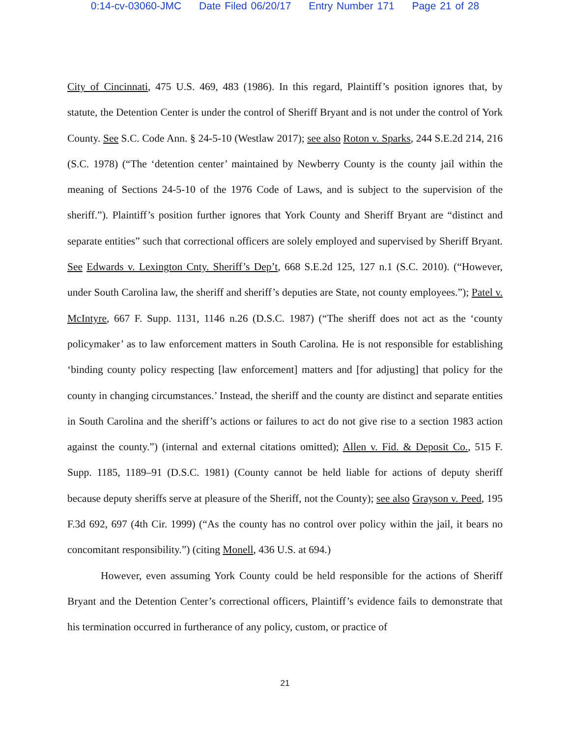0:14-cv-03060-JMC Date Filed 06/20/17 Entry Number 171 Page 21 of 28
City of Cincinnati, 475 U.S. 469, 483 (1986). In this regard, Plaintiff’s position ignores that, by statute, the Detention Center is under the control of Sheriff Bryant and is not under the control of York County. See S.C. Code Ann. § 24-5-10 (Westlaw 2017); see also Roton v. Sparks, 244 S.E.2d 214, 216 (S.C. 1978) (“The ‘detention center’ maintained by Newberry County is the county jail within the meaning of Sections 24-5-10 of the 1976 Code of Laws, and is subject to the supervision of the sheriff.”). Plaintiff’s position further ignores that York County and Sheriff Bryant are “distinct and separate entities” such that correctional officers are solely employed and supervised by Sheriff Bryant. See Edwards v. Lexington Cnty. Sheriff’s Dep’t, 668 S.E.2d 125, 127 n.1 (S.C. 2010). (“However, under South Carolina law, the sheriff and sheriff’s deputies are State, not county employees.”); Patel v. McIntyre, 667 F. Supp. 1131, 1146 n.26 (D.S.C. 1987) (“The sheriff does not act as the ‘county policymaker’ as to law enforcement matters in South Carolina. He is not responsible for establishing ‘binding county policy respecting [law enforcement] matters and [for adjusting] that policy for the county in changing circumstances.’ Instead, the sheriff and the county are distinct and separate entities in South Carolina and the sheriff’s actions or failures to act do not give rise to a section 1983 action against the county.”) (internal and external citations omitted); Allen v. Fid. & Deposit Co., 515 F. Supp. 1185, 1189–91 (D.S.C. 1981) (County cannot be held liable for actions of deputy sheriff because deputy sheriffs serve at pleasure of the Sheriff, not the County); see also Grayson v. Peed, 195 F.3d 692, 697 (4th Cir. 1999) (“As the county has no control over policy within the jail, it bears no concomitant responsibility.”) (citing Monell, 436 U.S. at 694.)
However, even assuming York County could be held responsible for the actions of Sheriff Bryant and the Detention Center’s correctional officers, Plaintiff’s evidence fails to demonstrate that his termination occurred in furtherance of any policy, custom, or practice of
21